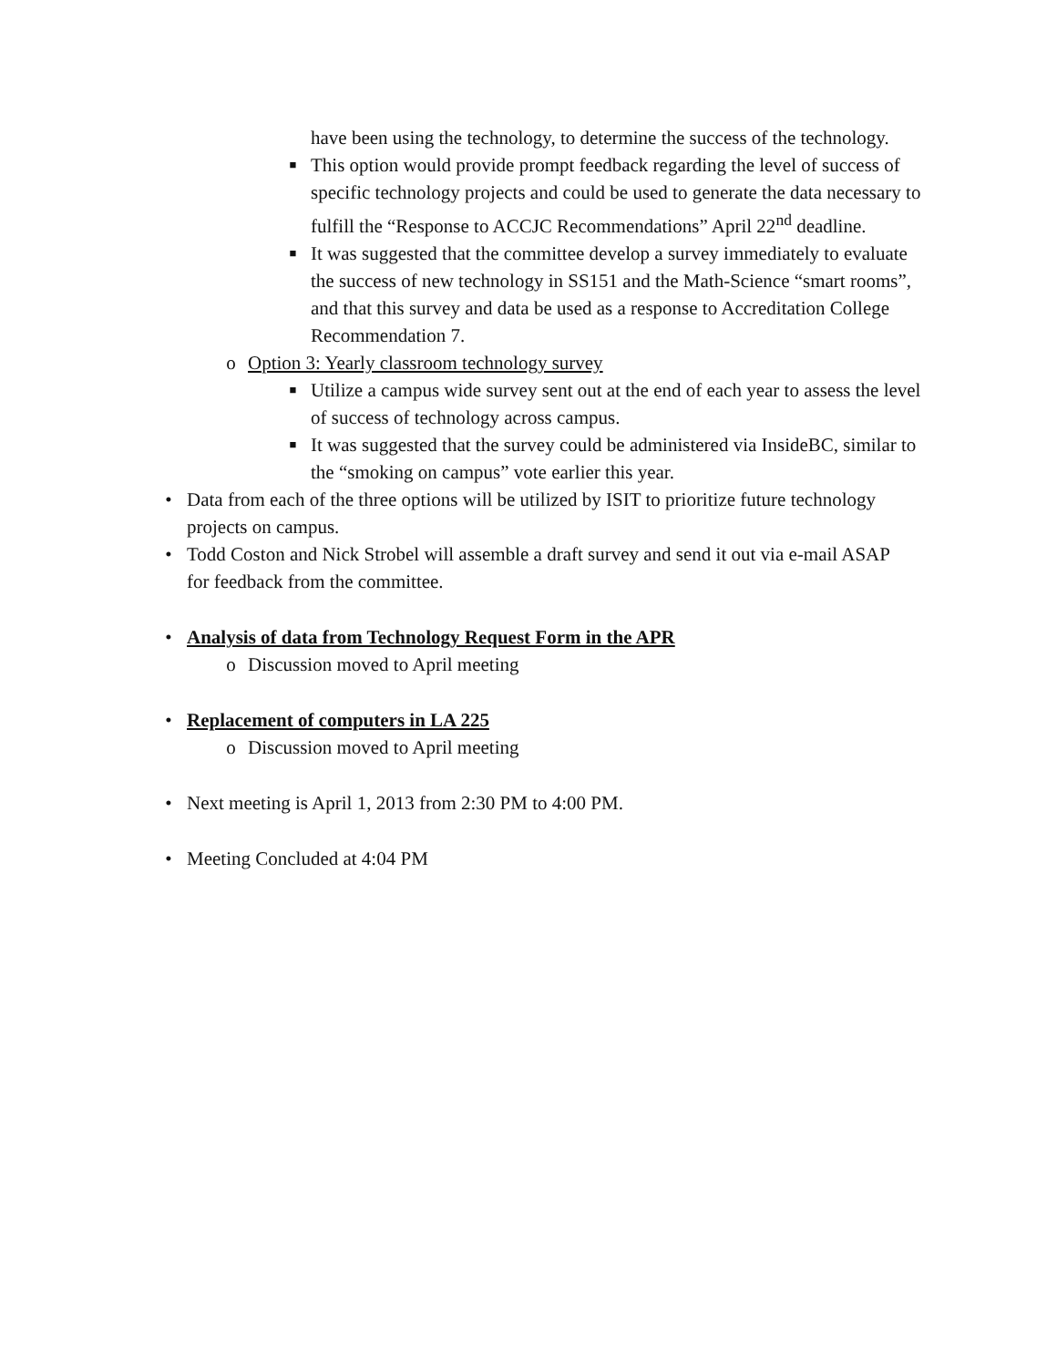have been using the technology, to determine the success of the technology.
■ This option would provide prompt feedback regarding the level of success of specific technology projects and could be used to generate the data necessary to fulfill the “Response to ACCJC Recommendations” April 22<sup>nd</sup> deadline.
■ It was suggested that the committee develop a survey immediately to evaluate the success of new technology in SS151 and the Math-Science “smart rooms”, and that this survey and data be used as a response to Accreditation College Recommendation 7.
o Option 3: Yearly classroom technology survey
■ Utilize a campus wide survey sent out at the end of each year to assess the level of success of technology across campus.
■ It was suggested that the survey could be administered via InsideBC, similar to the “smoking on campus” vote earlier this year.
• Data from each of the three options will be utilized by ISIT to prioritize future technology projects on campus.
• Todd Coston and Nick Strobel will assemble a draft survey and send it out via e-mail ASAP for feedback from the committee.
• Analysis of data from Technology Request Form in the APR
o Discussion moved to April meeting
• Replacement of computers in LA 225
o Discussion moved to April meeting
• Next meeting is April 1, 2013 from 2:30 PM to 4:00 PM.
• Meeting Concluded at 4:04 PM